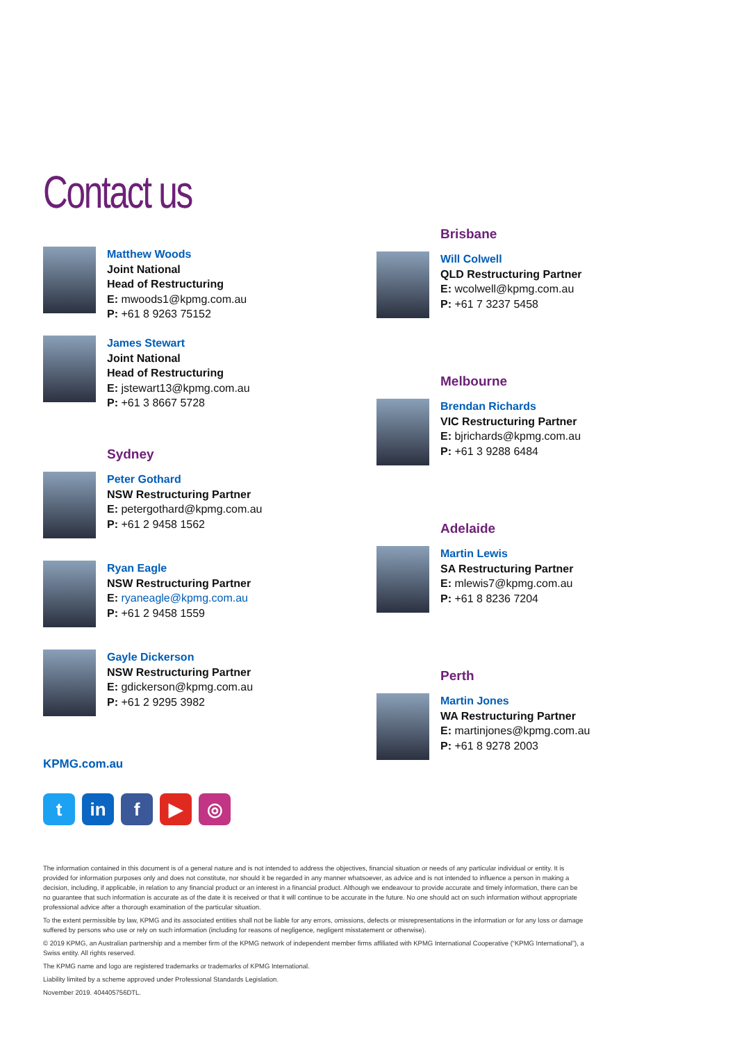Contact us
Matthew Woods
Joint National
Head of Restructuring
E: mwoods1@kpmg.com.au
P: +61 8 9263 75152
James Stewart
Joint National
Head of Restructuring
E: jstewart13@kpmg.com.au
P: +61 3 8667 5728
Sydney
Peter Gothard
NSW Restructuring Partner
E: petergothard@kpmg.com.au
P: +61 2 9458 1562
Ryan Eagle
NSW Restructuring Partner
E: ryaneagle@kpmg.com.au
P: +61 2 9458 1559
Gayle Dickerson
NSW Restructuring Partner
E: gdickerson@kpmg.com.au
P: +61 2 9295 3982
Brisbane
Will Colwell
QLD Restructuring Partner
E: wcolwell@kpmg.com.au
P: +61 7 3237 5458
Melbourne
Brendan Richards
VIC Restructuring Partner
E: bjrichards@kpmg.com.au
P: +61 3 9288 6484
Adelaide
Martin Lewis
SA Restructuring Partner
E: mlewis7@kpmg.com.au
P: +61 8 8236 7204
Perth
Martin Jones
WA Restructuring Partner
E: martinjones@kpmg.com.au
P: +61 8 9278 2003
KPMG.com.au
tin f ▶ ◎
The information contained in this document is of a general nature and is not intended to address the objectives, financial situation or needs of any particular individual or entity. It is provided for information purposes only and does not constitute, nor should it be regarded in any manner whatsoever, as advice and is not intended to influence a person in making a decision, including, if applicable, in relation to any financial product or an interest in a financial product. Although we endeavour to provide accurate and timely information, there can be no guarantee that such information is accurate as of the date it is received or that it will continue to be accurate in the future. No one should act on such information without appropriate professional advice after a thorough examination of the particular situation.
To the extent permissible by law, KPMG and its associated entities shall not be liable for any errors, omissions, defects or misrepresentations in the information or for any loss or damage suffered by persons who use or rely on such information (including for reasons of negligence, negligent misstatement or otherwise).
© 2019 KPMG, an Australian partnership and a member firm of the KPMG network of independent member firms affiliated with KPMG International Cooperative (“KPMG International”), a Swiss entity. All rights reserved.
The KPMG name and logo are registered trademarks or trademarks of KPMG International.
Liability limited by a scheme approved under Professional Standards Legislation.
November 2019. 404405756DTL.